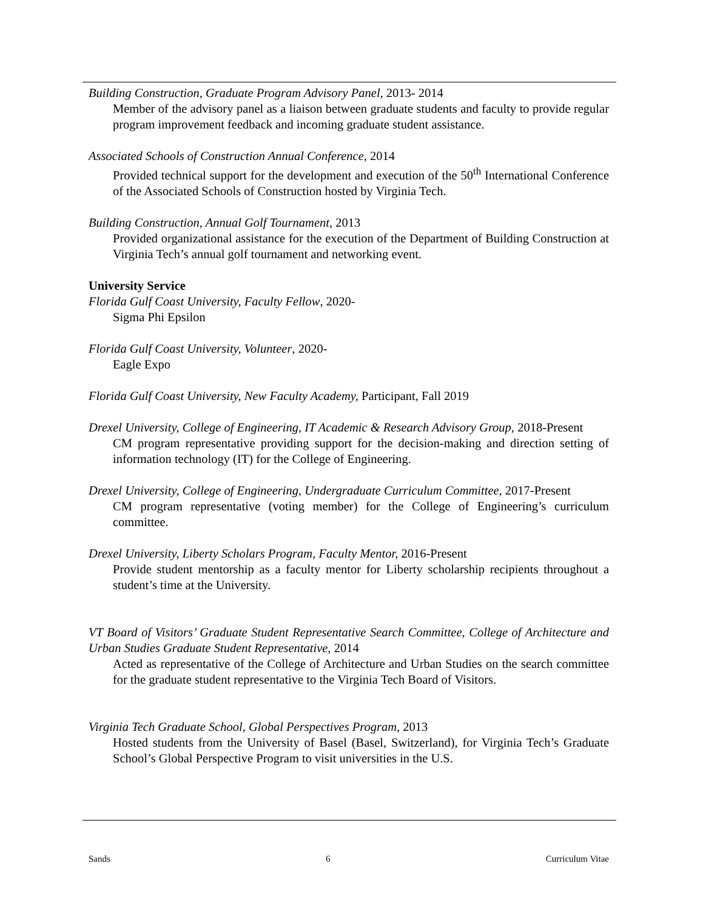Building Construction, Graduate Program Advisory Panel, 2013- 2014
Member of the advisory panel as a liaison between graduate students and faculty to provide regular program improvement feedback and incoming graduate student assistance.
Associated Schools of Construction Annual Conference, 2014
Provided technical support for the development and execution of the 50<sup>th</sup> International Conference of the Associated Schools of Construction hosted by Virginia Tech.
Building Construction, Annual Golf Tournament, 2013
Provided organizational assistance for the execution of the Department of Building Construction at Virginia Tech’s annual golf tournament and networking event.
University Service
Florida Gulf Coast University, Faculty Fellow, 2020-
Sigma Phi Epsilon
Florida Gulf Coast University, Volunteer, 2020-
Eagle Expo
Florida Gulf Coast University, New Faculty Academy, Participant, Fall 2019
Drexel University, College of Engineering, IT Academic & Research Advisory Group, 2018-Present
CM program representative providing support for the decision-making and direction setting of information technology (IT) for the College of Engineering.
Drexel University, College of Engineering, Undergraduate Curriculum Committee, 2017-Present
CM program representative (voting member) for the College of Engineering’s curriculum committee.
Drexel University, Liberty Scholars Program, Faculty Mentor, 2016-Present
Provide student mentorship as a faculty mentor for Liberty scholarship recipients throughout a student’s time at the University.
VT Board of Visitors’ Graduate Student Representative Search Committee, College of Architecture and Urban Studies Graduate Student Representative, 2014
Acted as representative of the College of Architecture and Urban Studies on the search committee for the graduate student representative to the Virginia Tech Board of Visitors.
Virginia Tech Graduate School, Global Perspectives Program, 2013
Hosted students from the University of Basel (Basel, Switzerland), for Virginia Tech’s Graduate School’s Global Perspective Program to visit universities in the U.S.
Sands 6 Curriculum Vitae